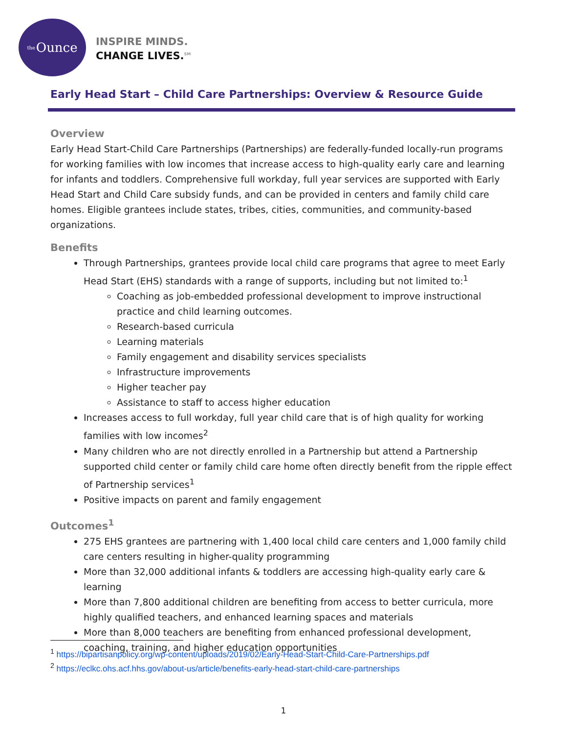the Ounce
INSPIRE MINDS.
CHANGE LIVES.<sup>SM</sup>
Early Head Start – Child Care Partnerships: Overview & Resource Guide
Overview
Early Head Start-Child Care Partnerships (Partnerships) are federally-funded locally-run programs for working families with low incomes that increase access to high-quality early care and learning for infants and toddlers. Comprehensive full workday, full year services are supported with Early Head Start and Child Care subsidy funds, and can be provided in centers and family child care homes. Eligible grantees include states, tribes, cities, communities, and community-based organizations.
Benefits
Through Partnerships, grantees provide local child care programs that agree to meet Early Head Start (EHS) standards with a range of supports, including but not limited to:<sup>1</sup>
Coaching as job-embedded professional development to improve instructional practice and child learning outcomes.
Research-based curricula
Learning materials
Family engagement and disability services specialists
Infrastructure improvements
Higher teacher pay
Assistance to staff to access higher education
Increases access to full workday, full year child care that is of high quality for working families with low incomes<sup>2</sup>
Many children who are not directly enrolled in a Partnership but attend a Partnership supported child center or family child care home often directly benefit from the ripple effect of Partnership services<sup>1</sup>
Positive impacts on parent and family engagement
Outcomes<sup>1</sup>
275 EHS grantees are partnering with 1,400 local child care centers and 1,000 family child care centers resulting in higher-quality programming
More than 32,000 additional infants & toddlers are accessing high-quality early care & learning
More than 7,800 additional children are benefiting from access to better curricula, more highly qualified teachers, and enhanced learning spaces and materials
More than 8,000 teachers are benefiting from enhanced professional development, coaching, training, and higher education opportunities
<sup>1</sup> https://bipartisanpolicy.org/wp-content/uploads/2019/02/Early-Head-Start-Child-Care-Partnerships.pdf
<sup>2</sup> https://eclkc.ohs.acf.hhs.gov/about-us/article/benefits-early-head-start-child-care-partnerships
1